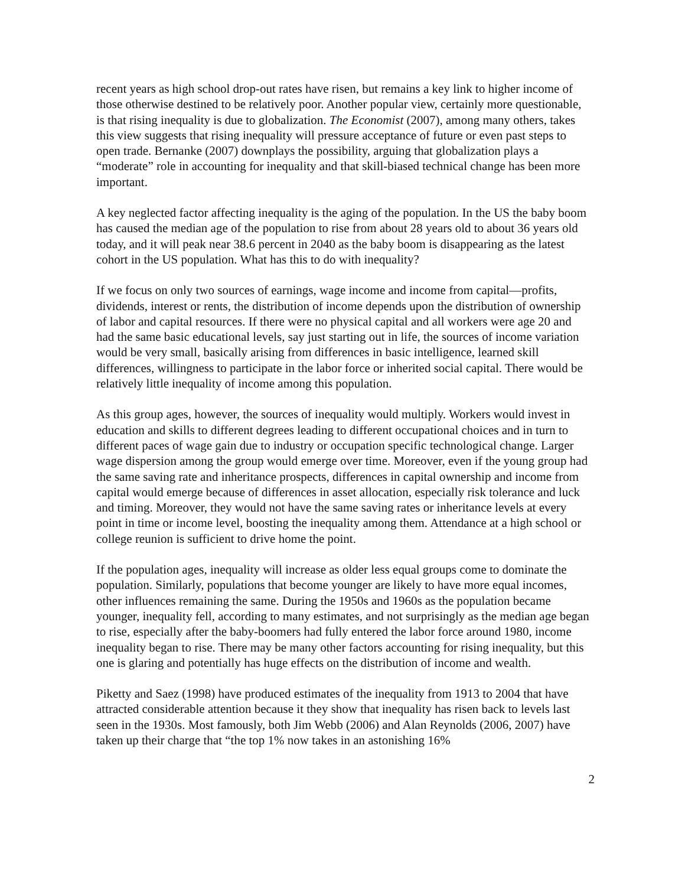recent years as high school drop-out rates have risen, but remains a key link to higher income of those otherwise destined to be relatively poor. Another popular view, certainly more questionable, is that rising inequality is due to globalization. The Economist (2007), among many others, takes this view suggests that rising inequality will pressure acceptance of future or even past steps to open trade. Bernanke (2007) downplays the possibility, arguing that globalization plays a “moderate” role in accounting for inequality and that skill-biased technical change has been more important.
A key neglected factor affecting inequality is the aging of the population. In the US the baby boom has caused the median age of the population to rise from about 28 years old to about 36 years old today, and it will peak near 38.6 percent in 2040 as the baby boom is disappearing as the latest cohort in the US population. What has this to do with inequality?
If we focus on only two sources of earnings, wage income and income from capital—profits, dividends, interest or rents, the distribution of income depends upon the distribution of ownership of labor and capital resources. If there were no physical capital and all workers were age 20 and had the same basic educational levels, say just starting out in life, the sources of income variation would be very small, basically arising from differences in basic intelligence, learned skill differences, willingness to participate in the labor force or inherited social capital. There would be relatively little inequality of income among this population.
As this group ages, however, the sources of inequality would multiply. Workers would invest in education and skills to different degrees leading to different occupational choices and in turn to different paces of wage gain due to industry or occupation specific technological change. Larger wage dispersion among the group would emerge over time. Moreover, even if the young group had the same saving rate and inheritance prospects, differences in capital ownership and income from capital would emerge because of differences in asset allocation, especially risk tolerance and luck and timing. Moreover, they would not have the same saving rates or inheritance levels at every point in time or income level, boosting the inequality among them. Attendance at a high school or college reunion is sufficient to drive home the point.
If the population ages, inequality will increase as older less equal groups come to dominate the population. Similarly, populations that become younger are likely to have more equal incomes, other influences remaining the same. During the 1950s and 1960s as the population became younger, inequality fell, according to many estimates, and not surprisingly as the median age began to rise, especially after the baby-boomers had fully entered the labor force around 1980, income inequality began to rise. There may be many other factors accounting for rising inequality, but this one is glaring and potentially has huge effects on the distribution of income and wealth.
Piketty and Saez (1998) have produced estimates of the inequality from 1913 to 2004 that have attracted considerable attention because it they show that inequality has risen back to levels last seen in the 1930s. Most famously, both Jim Webb (2006) and Alan Reynolds (2006, 2007) have taken up their charge that “the top 1% now takes in an astonishing 16%
2